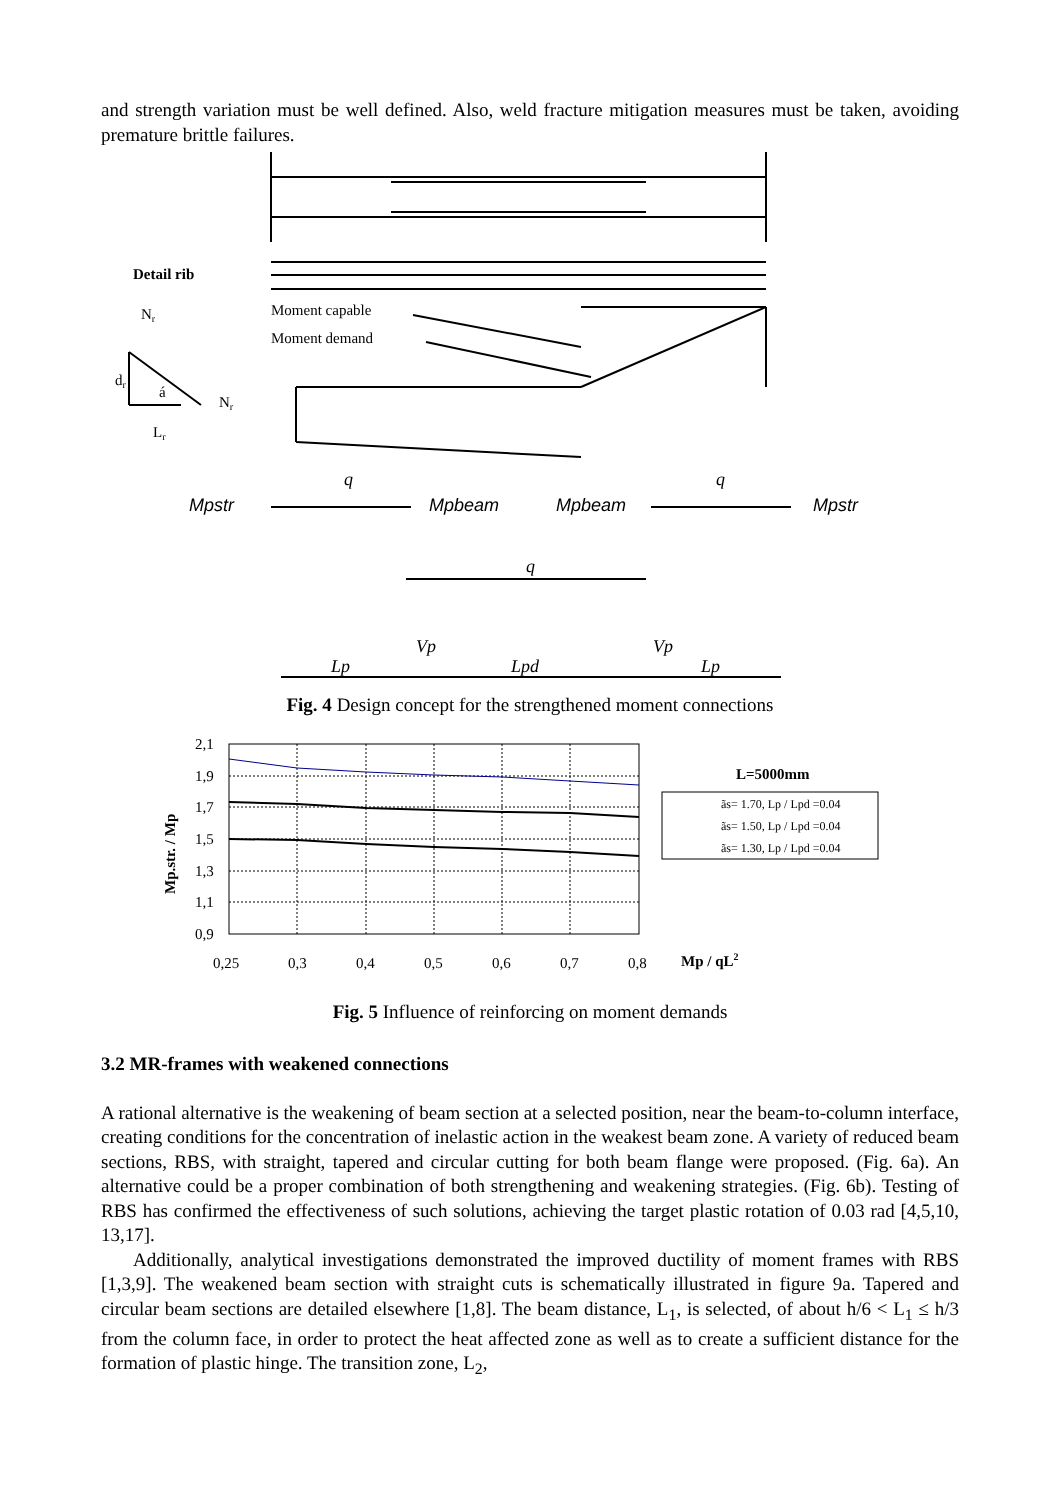and strength variation must be well defined. Also, weld fracture mitigation measures must be taken, avoiding premature brittle failures.
Detail rib
Nr
dr
á
Nr
Lr
Moment capable
Moment demand
Mpstr
Mpbeam
Mpbeam
Mpstr
q
q
q
Vp
Vp
Lp
Lpd
Lp
Fig. 4 Design concept for the strengthened moment connections
2,1
1,9
1,7
1,5
1,3
1,1
0,9
0,25
0,3
0,4
0,5
0,6
0,7
0,8
Mp / qL2
L=5000mm
ãs= 1.70, Lp / Lpd =0.04
ãs= 1.50, Lp / Lpd =0.04
ãs= 1.30, Lp / Lpd =0.04
Mp.str. / Mp
Fig. 5 Influence of reinforcing on moment demands
3.2 MR-frames with weakened connections
A rational alternative is the weakening of beam section at a selected position, near the beam-to-column interface, creating conditions for the concentration of inelastic action in the weakest beam zone. A variety of reduced beam sections, RBS, with straight, tapered and circular cutting for both beam flange were proposed. (Fig. 6a). An alternative could be a proper combination of both strengthening and weakening strategies. (Fig. 6b). Testing of RBS has confirmed the effectiveness of such solutions, achieving the target plastic rotation of 0.03 rad [4,5,10, 13,17].
Additionally, analytical investigations demonstrated the improved ductility of moment frames with RBS [1,3,9]. The weakened beam section with straight cuts is schematically illustrated in figure 9a. Tapered and circular beam sections are detailed elsewhere [1,8]. The beam distance, L<sub>1</sub>, is selected, of about h/6 < L<sub>1</sub> ≤ h/3 from the column face, in order to protect the heat affected zone as well as to create a sufficient distance for the formation of plastic hinge. The transition zone, L<sub>2</sub>,